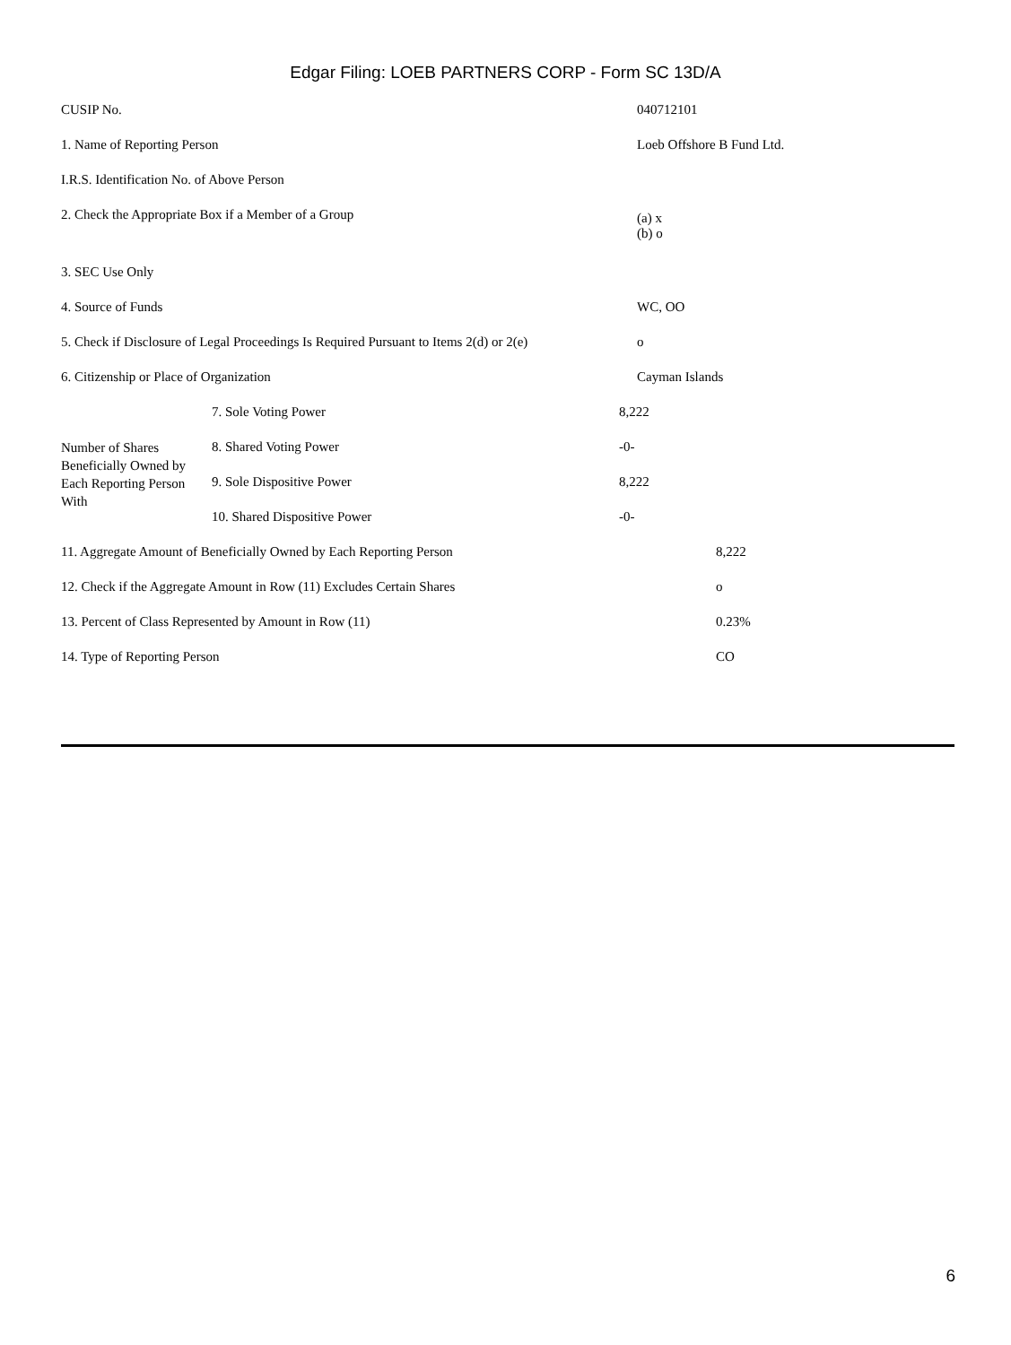Edgar Filing: LOEB PARTNERS CORP - Form SC 13D/A
| CUSIP No. | 040712101 |
| 1. Name of Reporting Person | Loeb Offshore B Fund Ltd. |
| I.R.S. Identification No. of Above Person | |
| 2. Check the Appropriate Box if a Member of a Group | (a) x (b) o |
| 3. SEC Use Only | |
| 4. Source of Funds | WC, OO |
| 5. Check if Disclosure of Legal Proceedings Is Required Pursuant to Items 2(d) or 2(e) | o |
| 6. Citizenship or Place of Organization | Cayman Islands |
| Number of Shares Beneficially Owned by Each Reporting Person With | 7. Sole Voting Power | 8,222 |
| | 8. Shared Voting Power | -0- |
| | 9. Sole Dispositive Power | 8,222 |
| | 10. Shared Dispositive Power | -0- |
| 11. Aggregate Amount of Beneficially Owned by Each Reporting Person | 8,222 |
| 12. Check if the Aggregate Amount in Row (11) Excludes Certain Shares | o |
| 13. Percent of Class Represented by Amount in Row (11) | 0.23% |
| 14. Type of Reporting Person | CO |
6